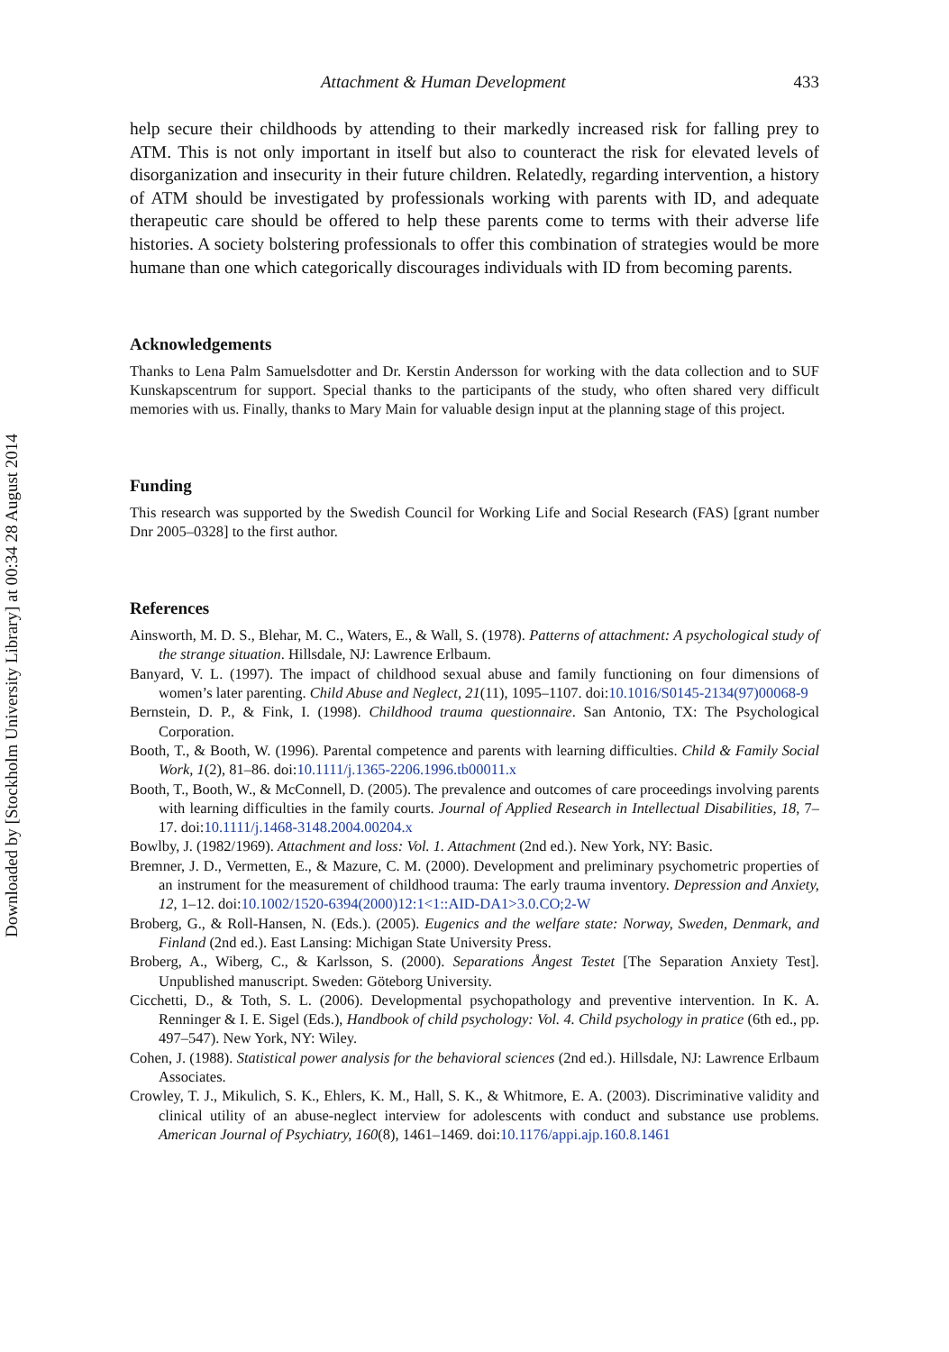Downloaded by [Stockholm University Library] at 00:34 28 August 2014
Attachment & Human Development 433
help secure their childhoods by attending to their markedly increased risk for falling prey to ATM. This is not only important in itself but also to counteract the risk for elevated levels of disorganization and insecurity in their future children. Relatedly, regarding intervention, a history of ATM should be investigated by professionals working with parents with ID, and adequate therapeutic care should be offered to help these parents come to terms with their adverse life histories. A society bolstering professionals to offer this combination of strategies would be more humane than one which categorically discourages individuals with ID from becoming parents.
Acknowledgements
Thanks to Lena Palm Samuelsdotter and Dr. Kerstin Andersson for working with the data collection and to SUF Kunskapscentrum for support. Special thanks to the participants of the study, who often shared very difficult memories with us. Finally, thanks to Mary Main for valuable design input at the planning stage of this project.
Funding
This research was supported by the Swedish Council for Working Life and Social Research (FAS) [grant number Dnr 2005–0328] to the first author.
References
Ainsworth, M. D. S., Blehar, M. C., Waters, E., & Wall, S. (1978). Patterns of attachment: A psychological study of the strange situation. Hillsdale, NJ: Lawrence Erlbaum.
Banyard, V. L. (1997). The impact of childhood sexual abuse and family functioning on four dimensions of women’s later parenting. Child Abuse and Neglect, 21(11), 1095–1107. doi:10.1016/S0145-2134(97)00068-9
Bernstein, D. P., & Fink, I. (1998). Childhood trauma questionnaire. San Antonio, TX: The Psychological Corporation.
Booth, T., & Booth, W. (1996). Parental competence and parents with learning difficulties. Child & Family Social Work, 1(2), 81–86. doi:10.1111/j.1365-2206.1996.tb00011.x
Booth, T., Booth, W., & McConnell, D. (2005). The prevalence and outcomes of care proceedings involving parents with learning difficulties in the family courts. Journal of Applied Research in Intellectual Disabilities, 18, 7–17. doi:10.1111/j.1468-3148.2004.00204.x
Bowlby, J. (1982/1969). Attachment and loss: Vol. 1. Attachment (2nd ed.). New York, NY: Basic.
Bremner, J. D., Vermetten, E., & Mazure, C. M. (2000). Development and preliminary psychometric properties of an instrument for the measurement of childhood trauma: The early trauma inventory. Depression and Anxiety, 12, 1–12. doi:10.1002/1520-6394(2000)12:1<1::AID-DA1>3.0.CO;2-W
Broberg, G., & Roll-Hansen, N. (Eds.). (2005). Eugenics and the welfare state: Norway, Sweden, Denmark, and Finland (2nd ed.). East Lansing: Michigan State University Press.
Broberg, A., Wiberg, C., & Karlsson, S. (2000). Separations Ångest Testet [The Separation Anxiety Test]. Unpublished manuscript. Sweden: Göteborg University.
Cicchetti, D., & Toth, S. L. (2006). Developmental psychopathology and preventive intervention. In K. A. Renninger & I. E. Sigel (Eds.), Handbook of child psychology: Vol. 4. Child psychology in pratice (6th ed., pp. 497–547). New York, NY: Wiley.
Cohen, J. (1988). Statistical power analysis for the behavioral sciences (2nd ed.). Hillsdale, NJ: Lawrence Erlbaum Associates.
Crowley, T. J., Mikulich, S. K., Ehlers, K. M., Hall, S. K., & Whitmore, E. A. (2003). Discriminative validity and clinical utility of an abuse-neglect interview for adolescents with conduct and substance use problems. American Journal of Psychiatry, 160(8), 1461–1469. doi:10.1176/appi.ajp.160.8.1461